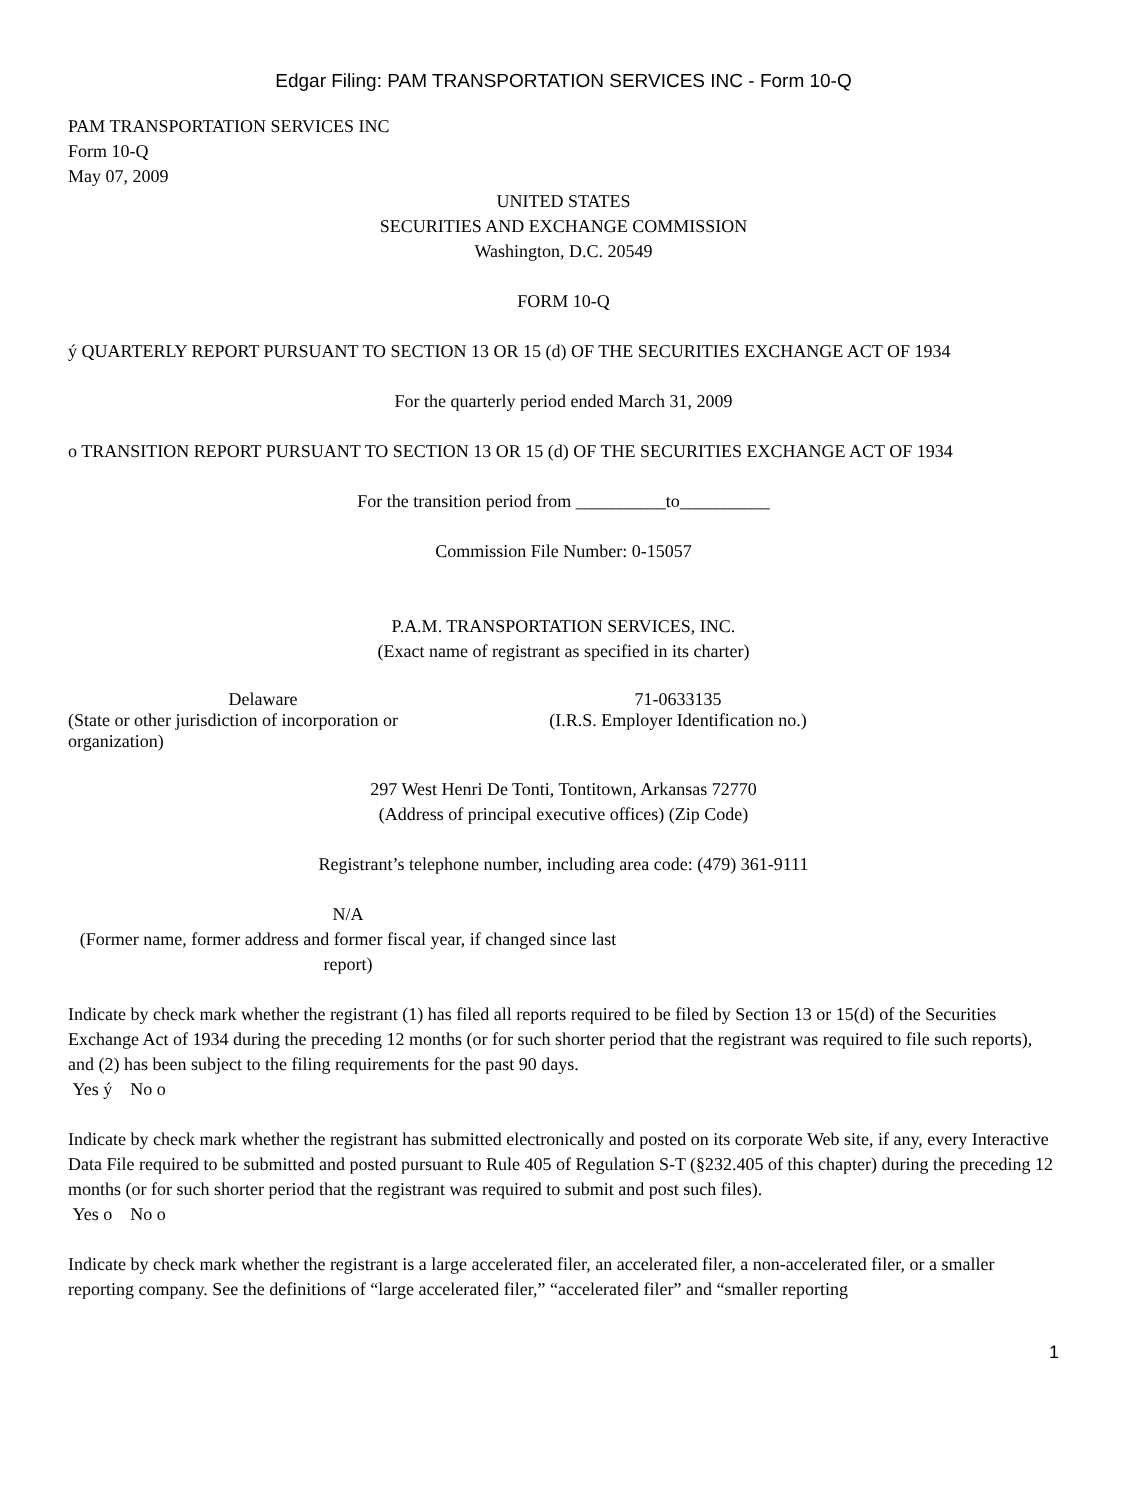Edgar Filing: PAM TRANSPORTATION SERVICES INC - Form 10-Q
PAM TRANSPORTATION SERVICES INC
Form 10-Q
May 07, 2009
UNITED STATES
SECURITIES AND EXCHANGE COMMISSION
Washington, D.C. 20549
FORM 10-Q
ý QUARTERLY REPORT PURSUANT TO SECTION 13 OR 15 (d) OF THE SECURITIES EXCHANGE ACT OF 1934
For the quarterly period ended March 31, 2009
o TRANSITION REPORT PURSUANT TO SECTION 13 OR 15 (d) OF THE SECURITIES EXCHANGE ACT OF 1934
For the transition period from __________to__________
Commission File Number: 0-15057
P.A.M. TRANSPORTATION SERVICES, INC.
(Exact name of registrant as specified in its charter)
Delaware
(State or other jurisdiction of incorporation or organization)
71-0633135
(I.R.S. Employer Identification no.)
297 West Henri De Tonti, Tontitown, Arkansas 72770
(Address of principal executive offices) (Zip Code)
Registrant’s telephone number, including area code: (479) 361-9111
N/A
(Former name, former address and former fiscal year, if changed since last report)
Indicate by check mark whether the registrant (1) has filed all reports required to be filed by Section 13 or 15(d) of the Securities Exchange Act of 1934 during the preceding 12 months (or for such shorter period that the registrant was required to file such reports), and (2) has been subject to the filing requirements for the past 90 days.
Yes ý No o
Indicate by check mark whether the registrant has submitted electronically and posted on its corporate Web site, if any, every Interactive Data File required to be submitted and posted pursuant to Rule 405 of Regulation S-T (§232.405 of this chapter) during the preceding 12 months (or for such shorter period that the registrant was required to submit and post such files).
Yes o No o
Indicate by check mark whether the registrant is a large accelerated filer, an accelerated filer, a non-accelerated filer, or a smaller reporting company. See the definitions of “large accelerated filer,” “accelerated filer” and “smaller reporting
1